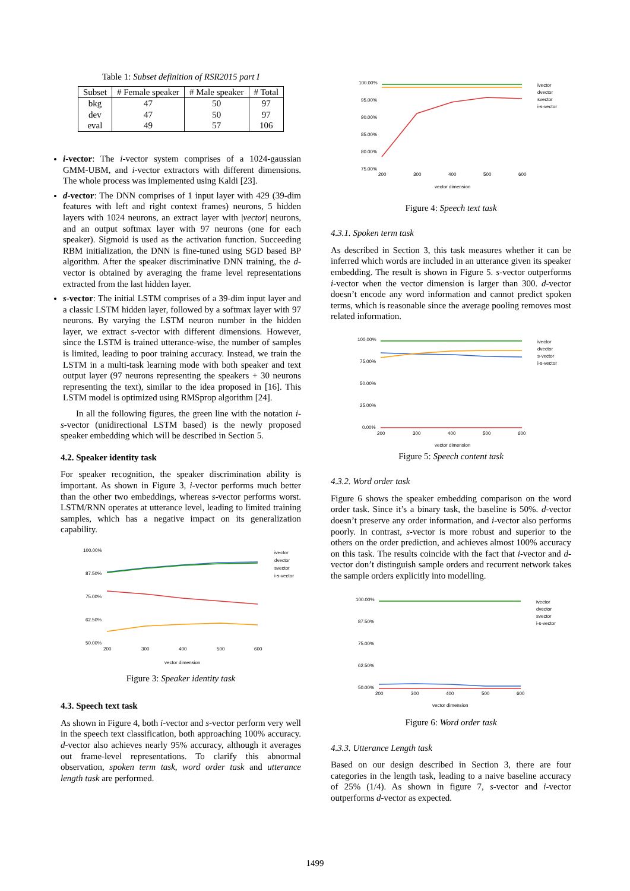Table 1: Subset definition of RSR2015 part I
| Subset | # Female speaker | # Male speaker | # Total |
| --- | --- | --- | --- |
| bkg | 47 | 50 | 97 |
| dev | 47 | 50 | 97 |
| eval | 49 | 57 | 106 |
i-vector: The i-vector system comprises of a 1024-gaussian GMM-UBM, and i-vector extractors with different dimensions. The whole process was implemented using Kaldi [23].
d-vector: The DNN comprises of 1 input layer with 429 (39-dim features with left and right context frames) neurons, 5 hidden layers with 1024 neurons, an extract layer with |vector| neurons, and an output softmax layer with 97 neurons (one for each speaker). Sigmoid is used as the activation function. Succeeding RBM initialization, the DNN is fine-tuned using SGD based BP algorithm. After the speaker discriminative DNN training, the d-vector is obtained by averaging the frame level representations extracted from the last hidden layer.
s-vector: The initial LSTM comprises of a 39-dim input layer and a classic LSTM hidden layer, followed by a softmax layer with 97 neurons. By varying the LSTM neuron number in the hidden layer, we extract s-vector with different dimensions. However, since the LSTM is trained utterance-wise, the number of samples is limited, leading to poor training accuracy. Instead, we train the LSTM in a multi-task learning mode with both speaker and text output layer (97 neurons representing the speakers + 30 neurons representing the text), similar to the idea proposed in [16]. This LSTM model is optimized using RMSprop algorithm [24].
In all the following figures, the green line with the notation i-s-vector (unidirectional LSTM based) is the newly proposed speaker embedding which will be described in Section 5.
4.2. Speaker identity task
For speaker recognition, the speaker discrimination ability is important. As shown in Figure 3, i-vector performs much better than the other two embeddings, whereas s-vector performs worst. LSTM/RNN operates at utterance level, leading to limited training samples, which has a negative impact on its generalization capability.
100.00%
87.50%
75.00%
62.50%
50.00%
200
300
400
500
600
vector dimension
ivector
dvector
svector
i-s-vector
Figure 3: Speaker identity task
4.3. Speech text task
As shown in Figure 4, both i-vector and s-vector perform very well in the speech text classification, both approaching 100% accuracy. d-vector also achieves nearly 95% accuracy, although it averages out frame-level representations. To clarify this abnormal observation, spoken term task, word order task and utterance length task are performed.
100.00%
95.00%
90.00%
85.00%
80.00%
75.00%
200
300
400
500
600
vector dimension
ivector
dvector
svector
i-s-vector
Figure 4: Speech text task
4.3.1. Spoken term task
As described in Section 3, this task measures whether it can be inferred which words are included in an utterance given its speaker embedding. The result is shown in Figure 5. s-vector outperforms i-vector when the vector dimension is larger than 300. d-vector doesn’t encode any word information and cannot predict spoken terms, which is reasonable since the average pooling removes most related information.
100.00%
75.00%
50.00%
25.00%
0.00%
200
300
400
500
600
vector dimension
ivector
dvector
s-vector
i-s-vector
Figure 5: Speech content task
4.3.2. Word order task
Figure 6 shows the speaker embedding comparison on the word order task. Since it’s a binary task, the baseline is 50%. d-vector doesn’t preserve any order information, and i-vector also performs poorly. In contrast, s-vector is more robust and superior to the others on the order prediction, and achieves almost 100% accuracy on this task. The results coincide with the fact that i-vector and d-vector don’t distinguish sample orders and recurrent network takes the sample orders explicitly into modelling.
100.00%
87.50%
75.00%
62.50%
50.00%
200
300
400
500
600
vector dimension
ivector
dvector
svector
i-s-vector
Figure 6: Word order task
4.3.3. Utterance Length task
Based on our design described in Section 3, there are four categories in the length task, leading to a naive baseline accuracy of 25% (1/4). As shown in figure 7, s-vector and i-vector outperforms d-vector as expected.
1499